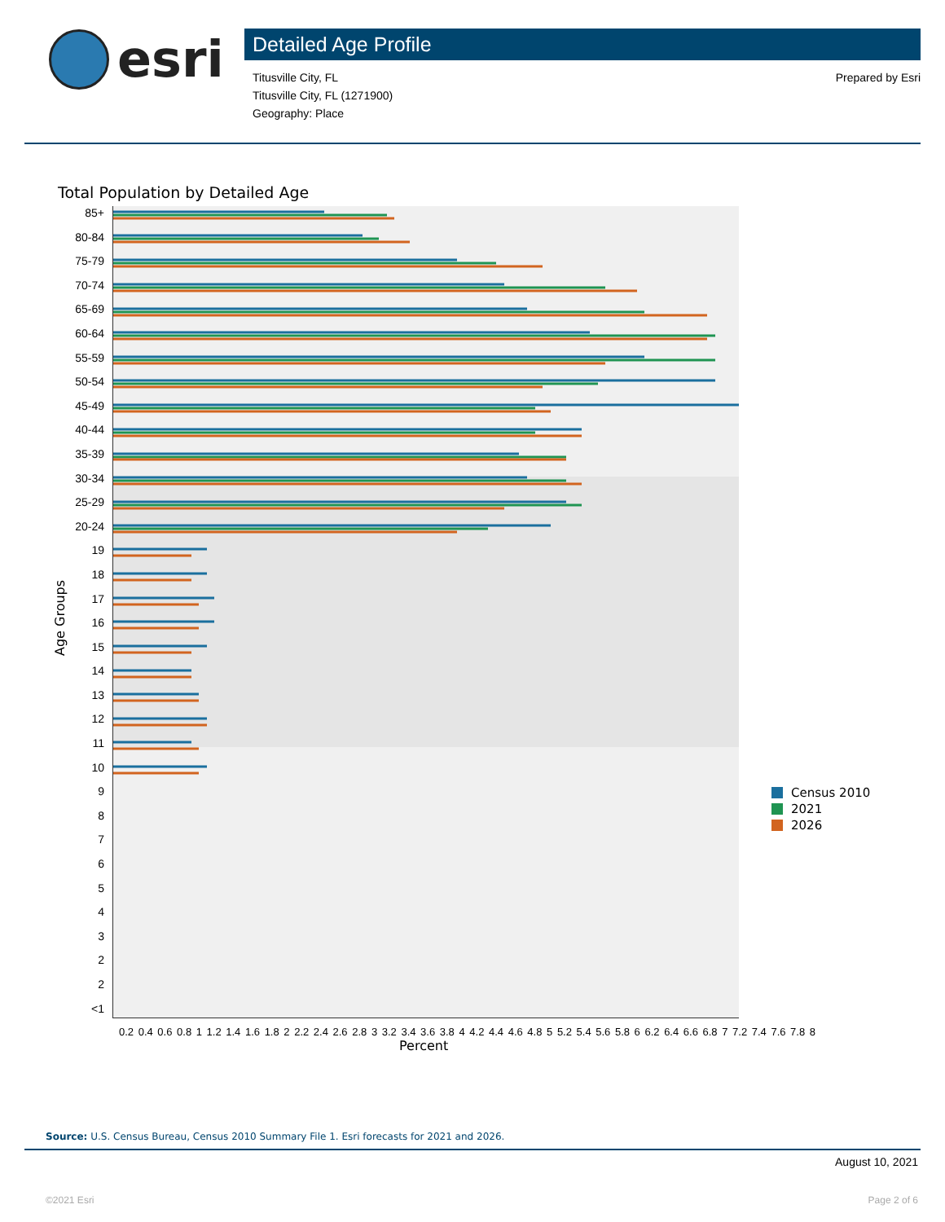esri
Detailed Age Profile
Titusville City, FL
Titusville City, FL (1271900)
Geography: Place
Prepared by Esri
Total Population by Detailed Age
Age Groups
85+
80-84
75-79
70-74
65-69
60-64
55-59
50-54
45-49
40-44
35-39
30-34
25-29
20-24
19
18
17
16
15
14
13
12
11
10
9
8
7
6
5
4
3
2
2
<1
Census 2010
2021
2026
0.2 0.4 0.6 0.8 1 1.2 1.4 1.6 1.8 2 2.2 2.4 2.6 2.8 3 3.2 3.4 3.6 3.8 4 4.2 4.4 4.6 4.8 5 5.2 5.4 5.6 5.8 6 6.2 6.4 6.6 6.8 7 7.2 7.4 7.6 7.8 8
Percent
Source: U.S. Census Bureau, Census 2010 Summary File 1. Esri forecasts for 2021 and 2026.
August 10, 2021
©2021 Esri Page 2 of 6